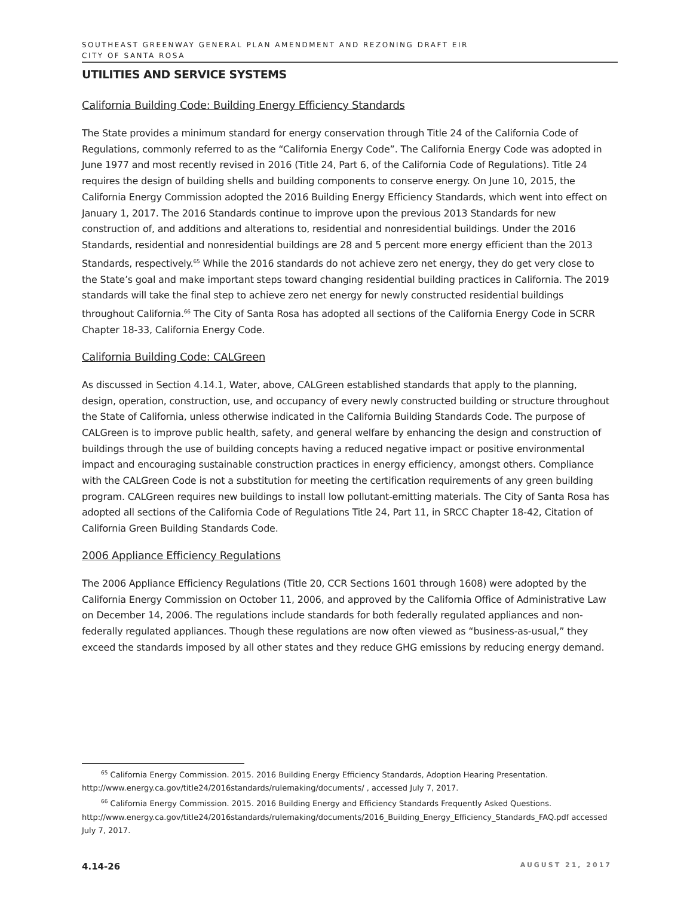SOUTHEAST GREENWAY GENERAL PLAN AMENDMENT AND REZONING DRAFT EIR
CITY OF SANTA ROSA
UTILITIES AND SERVICE SYSTEMS
California Building Code: Building Energy Efficiency Standards
The State provides a minimum standard for energy conservation through Title 24 of the California Code of Regulations, commonly referred to as the “California Energy Code”. The California Energy Code was adopted in June 1977 and most recently revised in 2016 (Title 24, Part 6, of the California Code of Regulations). Title 24 requires the design of building shells and building components to conserve energy. On June 10, 2015, the California Energy Commission adopted the 2016 Building Energy Efficiency Standards, which went into effect on January 1, 2017. The 2016 Standards continue to improve upon the previous 2013 Standards for new construction of, and additions and alterations to, residential and nonresidential buildings. Under the 2016 Standards, residential and nonresidential buildings are 28 and 5 percent more energy efficient than the 2013 Standards, respectively.<sup>65</sup> While the 2016 standards do not achieve zero net energy, they do get very close to the State’s goal and make important steps toward changing residential building practices in California. The 2019 standards will take the final step to achieve zero net energy for newly constructed residential buildings throughout California.<sup>66</sup> The City of Santa Rosa has adopted all sections of the California Energy Code in SCRR Chapter 18-33, California Energy Code.
California Building Code: CALGreen
As discussed in Section 4.14.1, Water, above, CALGreen established standards that apply to the planning, design, operation, construction, use, and occupancy of every newly constructed building or structure throughout the State of California, unless otherwise indicated in the California Building Standards Code. The purpose of CALGreen is to improve public health, safety, and general welfare by enhancing the design and construction of buildings through the use of building concepts having a reduced negative impact or positive environmental impact and encouraging sustainable construction practices in energy efficiency, amongst others. Compliance with the CALGreen Code is not a substitution for meeting the certification requirements of any green building program. CALGreen requires new buildings to install low pollutant-emitting materials. The City of Santa Rosa has adopted all sections of the California Code of Regulations Title 24, Part 11, in SRCC Chapter 18-42, Citation of California Green Building Standards Code.
2006 Appliance Efficiency Regulations
The 2006 Appliance Efficiency Regulations (Title 20, CCR Sections 1601 through 1608) were adopted by the California Energy Commission on October 11, 2006, and approved by the California Office of Administrative Law on December 14, 2006. The regulations include standards for both federally regulated appliances and non-federally regulated appliances. Though these regulations are now often viewed as “business-as-usual,” they exceed the standards imposed by all other states and they reduce GHG emissions by reducing energy demand.
<sup>65</sup> California Energy Commission. 2015. 2016 Building Energy Efficiency Standards, Adoption Hearing Presentation.
http://www.energy.ca.gov/title24/2016standards/rulemaking/documents/ , accessed July 7, 2017.
<sup>66</sup> California Energy Commission. 2015. 2016 Building Energy and Efficiency Standards Frequently Asked Questions.
http://www.energy.ca.gov/title24/2016standards/rulemaking/documents/2016_Building_Energy_Efficiency_Standards_FAQ.pdf accessed July 7, 2017.
4.14-26 AUGUST 21, 2017